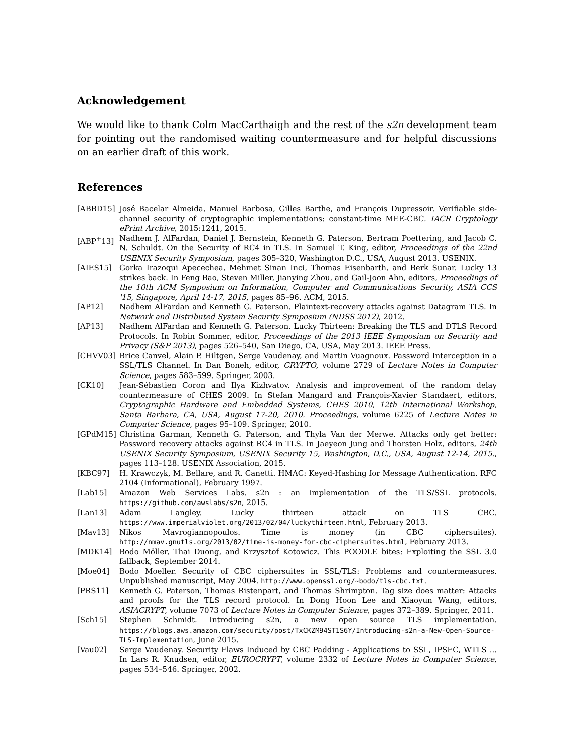Acknowledgement
We would like to thank Colm MacCarthaigh and the rest of the s2n development team for pointing out the randomised waiting countermeasure and for helpful discussions on an earlier draft of this work.
References
[ABBD15] José Bacelar Almeida, Manuel Barbosa, Gilles Barthe, and François Dupressoir. Verifiable side-channel security of cryptographic implementations: constant-time MEE-CBC. IACR Cryptology ePrint Archive, 2015:1241, 2015.
[ABP<sup>+</sup>13] Nadhem J. AlFardan, Daniel J. Bernstein, Kenneth G. Paterson, Bertram Poettering, and Jacob C. N. Schuldt. On the Security of RC4 in TLS. In Samuel T. King, editor, Proceedings of the 22nd USENIX Security Symposium, pages 305–320, Washington D.C., USA, August 2013. USENIX.
[AIES15] Gorka Irazoqui Apecechea, Mehmet Sinan Inci, Thomas Eisenbarth, and Berk Sunar. Lucky 13 strikes back. In Feng Bao, Steven Miller, Jianying Zhou, and Gail-Joon Ahn, editors, Proceedings of the 10th ACM Symposium on Information, Computer and Communications Security, ASIA CCS '15, Singapore, April 14-17, 2015, pages 85–96. ACM, 2015.
[AP12] Nadhem AlFardan and Kenneth G. Paterson. Plaintext-recovery attacks against Datagram TLS. In Network and Distributed System Security Symposium (NDSS 2012), 2012.
[AP13] Nadhem AlFardan and Kenneth G. Paterson. Lucky Thirteen: Breaking the TLS and DTLS Record Protocols. In Robin Sommer, editor, Proceedings of the 2013 IEEE Symposium on Security and Privacy (S&P 2013), pages 526–540, San Diego, CA, USA, May 2013. IEEE Press.
[CHVV03] Brice Canvel, Alain P. Hiltgen, Serge Vaudenay, and Martin Vuagnoux. Password Interception in a SSL/TLS Channel. In Dan Boneh, editor, CRYPTO, volume 2729 of Lecture Notes in Computer Science, pages 583–599. Springer, 2003.
[CK10] Jean-Sébastien Coron and Ilya Kizhvatov. Analysis and improvement of the random delay countermeasure of CHES 2009. In Stefan Mangard and François-Xavier Standaert, editors, Cryptographic Hardware and Embedded Systems, CHES 2010, 12th International Workshop, Santa Barbara, CA, USA, August 17-20, 2010. Proceedings, volume 6225 of Lecture Notes in Computer Science, pages 95–109. Springer, 2010.
[GPdM15] Christina Garman, Kenneth G. Paterson, and Thyla Van der Merwe. Attacks only get better: Password recovery attacks against RC4 in TLS. In Jaeyeon Jung and Thorsten Holz, editors, 24th USENIX Security Symposium, USENIX Security 15, Washington, D.C., USA, August 12-14, 2015., pages 113–128. USENIX Association, 2015.
[KBC97] H. Krawczyk, M. Bellare, and R. Canetti. HMAC: Keyed-Hashing for Message Authentication. RFC 2104 (Informational), February 1997.
[Lab15] Amazon Web Services Labs. s2n : an implementation of the TLS/SSL protocols. https://github.com/awslabs/s2n, 2015.
[Lan13] Adam Langley. Lucky thirteen attack on TLS CBC. https://www.imperialviolet.org/2013/02/04/luckythirteen.html, February 2013.
[Mav13] Nikos Mavrogiannopoulos. Time is money (in CBC ciphersuites). http://nmav.gnutls.org/2013/02/time-is-money-for-cbc-ciphersuites.html, February 2013.
[MDK14] Bodo Möller, Thai Duong, and Krzysztof Kotowicz. This POODLE bites: Exploiting the SSL 3.0 fallback, September 2014.
[Moe04] Bodo Moeller. Security of CBC ciphersuites in SSL/TLS: Problems and countermeasures. Unpublished manuscript, May 2004. http://www.openssl.org/~bodo/tls-cbc.txt.
[PRS11] Kenneth G. Paterson, Thomas Ristenpart, and Thomas Shrimpton. Tag size does matter: Attacks and proofs for the TLS record protocol. In Dong Hoon Lee and Xiaoyun Wang, editors, ASIACRYPT, volume 7073 of Lecture Notes in Computer Science, pages 372–389. Springer, 2011.
[Sch15] Stephen Schmidt. Introducing s2n, a new open source TLS implementation. https://blogs.aws.amazon.com/security/post/TxCKZM94ST1S6Y/Introducing-s2n-a-New-Open-Source-TLS-Implementation, June 2015.
[Vau02] Serge Vaudenay. Security Flaws Induced by CBC Padding - Applications to SSL, IPSEC, WTLS ... In Lars R. Knudsen, editor, EUROCRYPT, volume 2332 of Lecture Notes in Computer Science, pages 534–546. Springer, 2002.